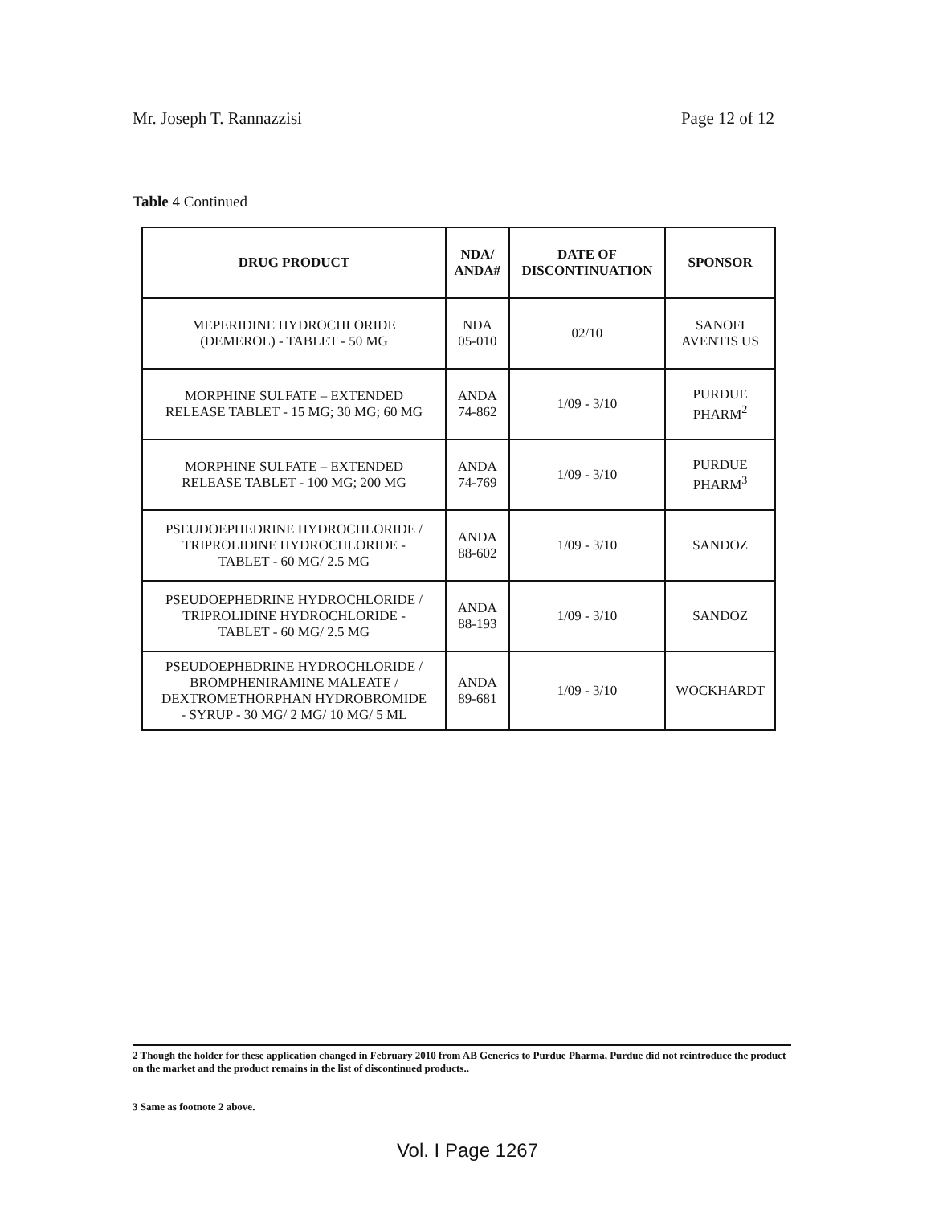Mr. Joseph T. Rannazzisi Page 12 of 12
Table 4 Continued
| DRUG PRODUCT | NDA/ ANDA# | DATE OF DISCONTINUATION | SPONSOR |
| --- | --- | --- | --- |
| MEPERIDINE HYDROCHLORIDE (DEMEROL) - TABLET - 50 MG | NDA 05-010 | 02/10 | SANOFI AVENTIS US |
| MORPHINE SULFATE – EXTENDED RELEASE TABLET - 15 MG; 30 MG; 60 MG | ANDA 74-862 | 1/09 - 3/10 | PURDUE PHARM<sup>2</sup> |
| MORPHINE SULFATE – EXTENDED RELEASE TABLET - 100 MG; 200 MG | ANDA 74-769 | 1/09 - 3/10 | PURDUE PHARM<sup>3</sup> |
| PSEUDOEPHEDRINE HYDROCHLORIDE / TRIPROLIDINE HYDROCHLORIDE - TABLET - 60 MG/ 2.5 MG | ANDA 88-602 | 1/09 - 3/10 | SANDOZ |
| PSEUDOEPHEDRINE HYDROCHLORIDE / TRIPROLIDINE HYDROCHLORIDE - TABLET - 60 MG/ 2.5 MG | ANDA 88-193 | 1/09 - 3/10 | SANDOZ |
| PSEUDOEPHEDRINE HYDROCHLORIDE / BROMPHENIRAMINE MALEATE / DEXTROMETHORPHAN HYDROBROMIDE - SYRUP - 30 MG/ 2 MG/ 10 MG/ 5 ML | ANDA 89-681 | 1/09 - 3/10 | WOCKHARDT |
2 Though the holder for these application changed in February 2010 from AB Generics to Purdue Pharma, Purdue did not reintroduce the product on the market and the product remains in the list of discontinued products..
3 Same as footnote 2 above.
Vol. I Page 1267